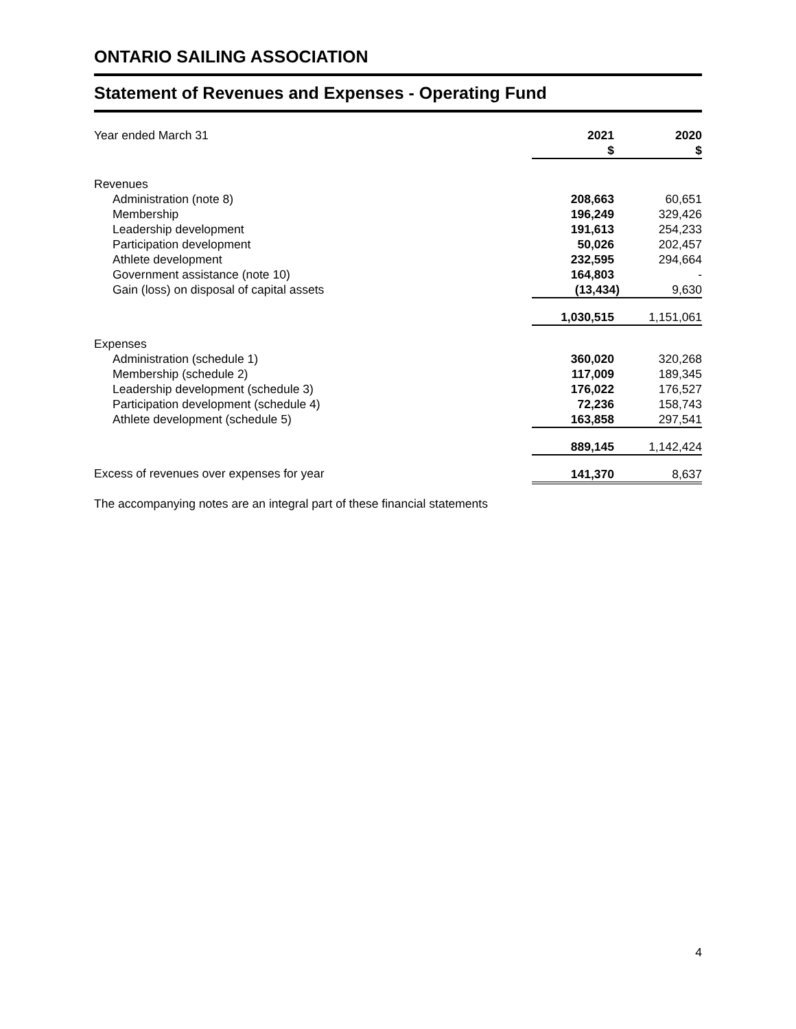ONTARIO SAILING ASSOCIATION
Statement of Revenues and Expenses - Operating Fund
| Year ended March 31 | 2021 $ | 2020 $ |
| Revenues | | |
| Administration (note 8) | 208,663 | 60,651 |
| Membership | 196,249 | 329,426 |
| Leadership development | 191,613 | 254,233 |
| Participation development | 50,026 | 202,457 |
| Athlete development | 232,595 | 294,664 |
| Government assistance (note 10) | 164,803 | - |
| Gain (loss) on disposal of capital assets | (13,434) | 9,630 |
| | 1,030,515 | 1,151,061 |
| Expenses | | |
| Administration (schedule 1) | 360,020 | 320,268 |
| Membership (schedule 2) | 117,009 | 189,345 |
| Leadership development (schedule 3) | 176,022 | 176,527 |
| Participation development (schedule 4) | 72,236 | 158,743 |
| Athlete development (schedule 5) | 163,858 | 297,541 |
| | 889,145 | 1,142,424 |
| Excess of revenues over expenses for year | 141,370 | 8,637 |
The accompanying notes are an integral part of these financial statements
4